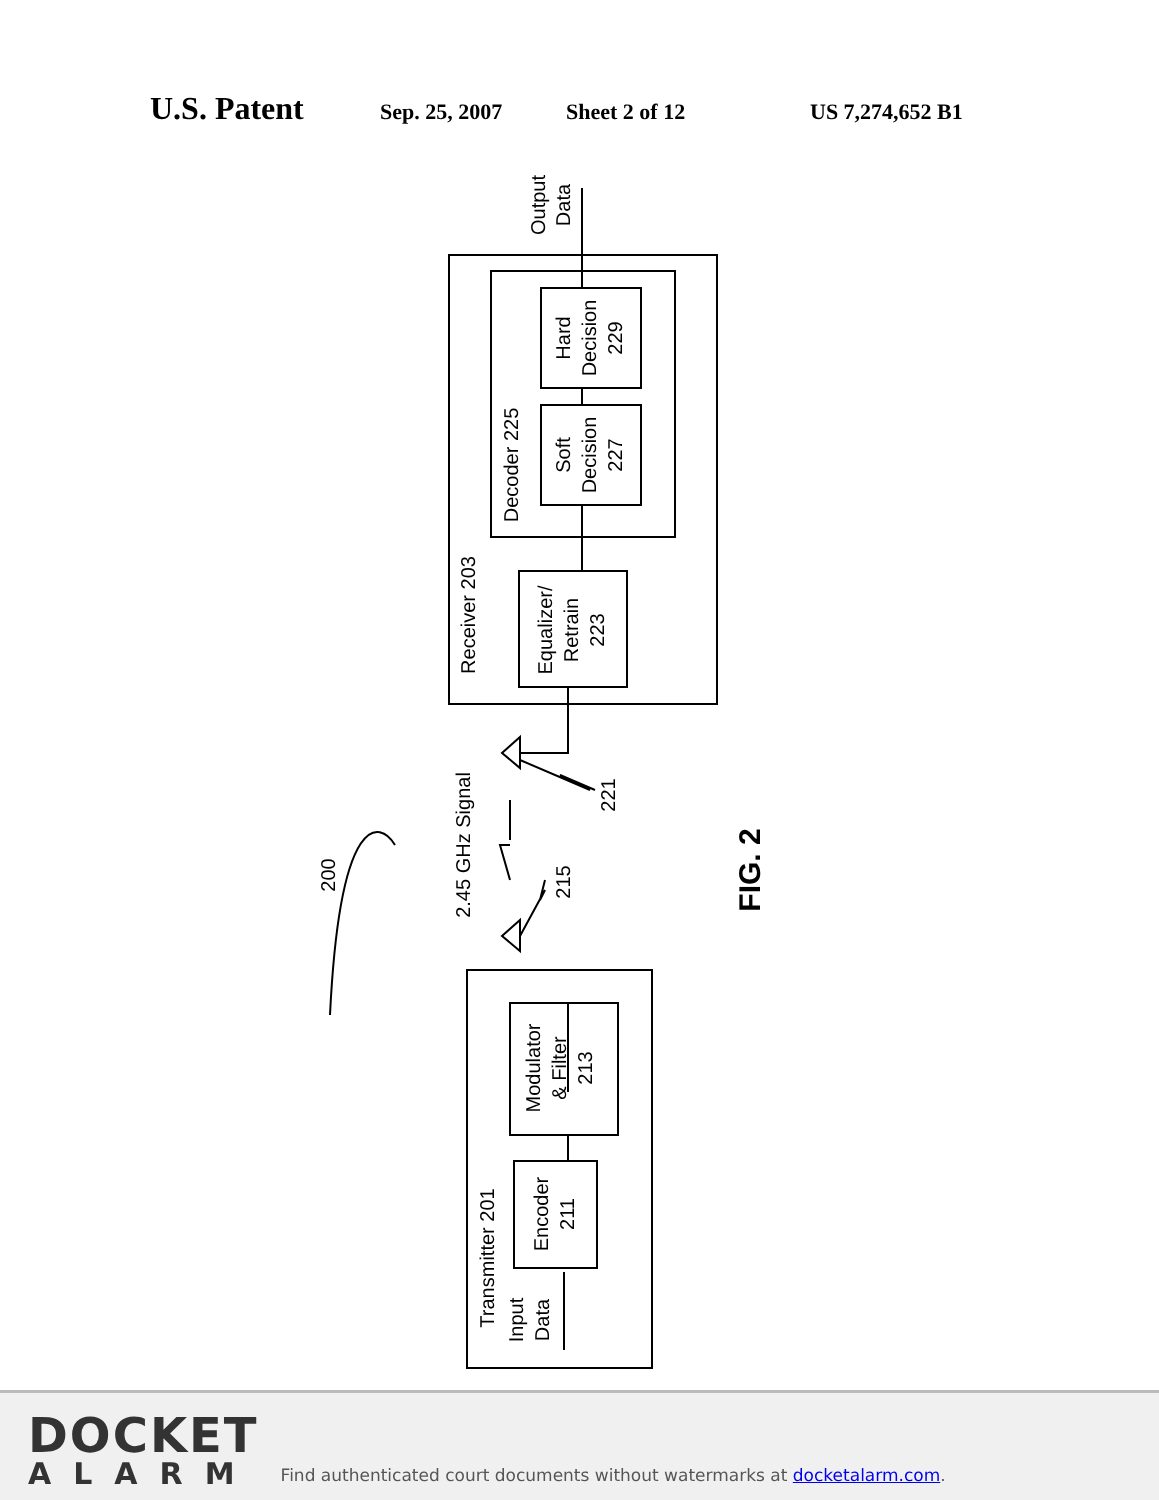U.S. Patent
Sep. 25, 2007 Sheet 2 of 12 US 7,274,652 B1
Output
Data
Hard
Decision
229
Soft
Decision
227
Decoder 225
Receiver 203
Equalizer/
Retrain
223
2.45 GHz Signal
221
215
200
FIG. 2
Modulator
& Filter
213
Encoder
211
Transmitter 201
Input
Data
DOCKET
ALARM
Find authenticated court documents without watermarks at docketalarm.com.